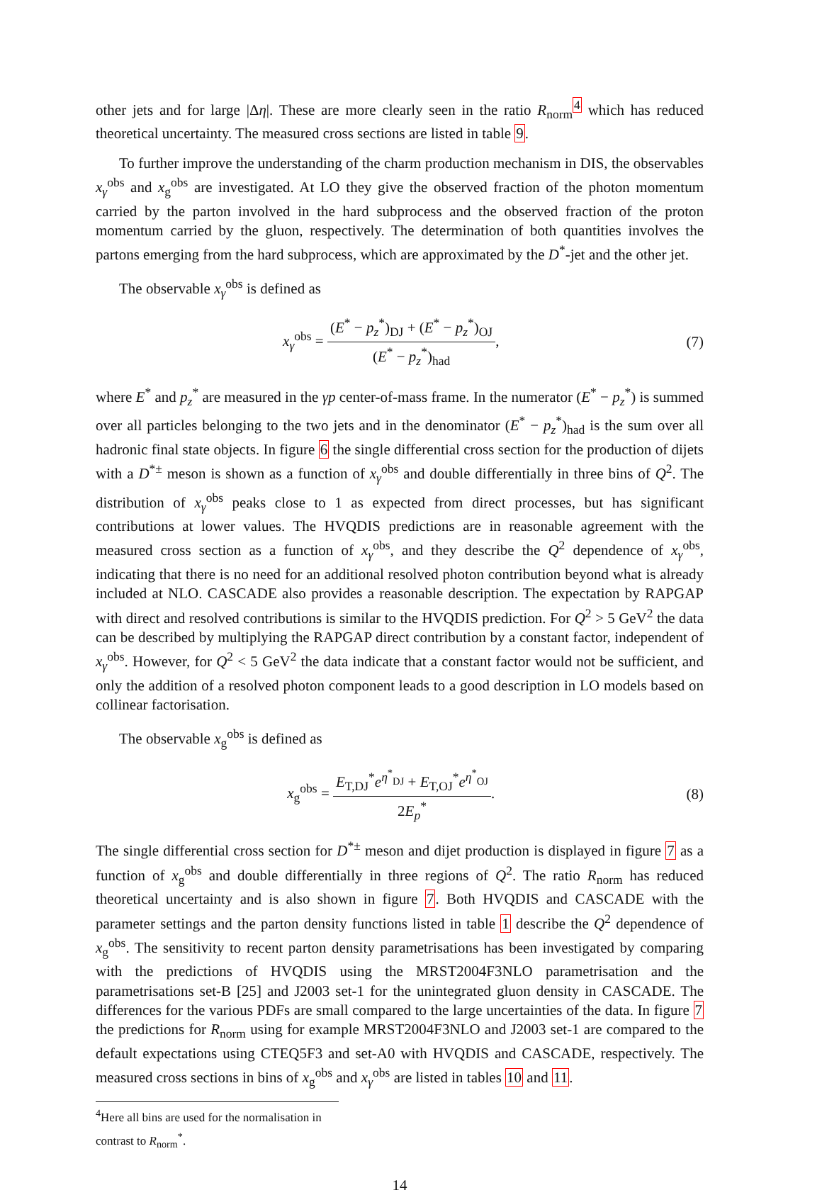other jets and for large |Δη|. These are more clearly seen in the ratio R<sub>norm</sub><sup>4</sup> which has reduced theoretical uncertainty. The measured cross sections are listed in table 9.
To further improve the understanding of the charm production mechanism in DIS, the observables x<sub>γ</sub><sup>obs</sup> and x<sub>g</sub><sup>obs</sup> are investigated. At LO they give the observed fraction of the photon momentum carried by the parton involved in the hard subprocess and the observed fraction of the proton momentum carried by the gluon, respectively. The determination of both quantities involves the partons emerging from the hard subprocess, which are approximated by the D<sup>*</sup>-jet and the other jet.
The observable x<sub>γ</sub><sup>obs</sup> is defined as
x<sub>γ</sub><sup>obs</sup> = (E<sup>*</sup> − p<sub>z</sub><sup>*</sup>)<sub>DJ</sub> + (E<sup>*</sup> − p<sub>z</sub><sup>*</sup>)<sub>OJ</sub> (E<sup>*</sup> − p<sub>z</sub><sup>*</sup>)<sub>had</sub>,
(7)
where E<sup>*</sup> and p<sub>z</sub><sup>*</sup> are measured in the γp center-of-mass frame. In the numerator (E<sup>*</sup> − p<sub>z</sub><sup>*</sup>) is summed over all particles belonging to the two jets and in the denominator (E<sup>*</sup> − p<sub>z</sub><sup>*</sup>)<sub>had</sub> is the sum over all hadronic final state objects. In figure 6 the single differential cross section for the production of dijets with a D<sup>*±</sup> meson is shown as a function of x<sub>γ</sub><sup>obs</sup> and double differentially in three bins of Q<sup>2</sup>. The distribution of x<sub>γ</sub><sup>obs</sup> peaks close to 1 as expected from direct processes, but has significant contributions at lower values. The HVQDIS predictions are in reasonable agreement with the measured cross section as a function of x<sub>γ</sub><sup>obs</sup>, and they describe the Q<sup>2</sup> dependence of x<sub>γ</sub><sup>obs</sup>, indicating that there is no need for an additional resolved photon contribution beyond what is already included at NLO. CASCADE also provides a reasonable description. The expectation by RAPGAP with direct and resolved contributions is similar to the HVQDIS prediction. For Q<sup>2</sup> > 5 GeV<sup>2</sup> the data can be described by multiplying the RAPGAP direct contribution by a constant factor, independent of x<sub>γ</sub><sup>obs</sup>. However, for Q<sup>2</sup> < 5 GeV<sup>2</sup> the data indicate that a constant factor would not be sufficient, and only the addition of a resolved photon component leads to a good description in LO models based on collinear factorisation.
The observable x<sub>g</sub><sup>obs</sup> is defined as
x<sub>g</sub><sup>obs</sup> = E<sub>T,DJ</sub><sup>*</sup>e<sup>η<sup>*</sup><sub>DJ</sub></sup> + E<sub>T,OJ</sub><sup>*</sup>e<sup>η<sup>*</sup><sub>OJ</sub></sup> 2E<sub>p</sub><sup>*</sup>.
(8)
The single differential cross section for D<sup>*±</sup> meson and dijet production is displayed in figure 7 as a function of x<sub>g</sub><sup>obs</sup> and double differentially in three regions of Q<sup>2</sup>. The ratio R<sub>norm</sub> has reduced theoretical uncertainty and is also shown in figure 7. Both HVQDIS and CASCADE with the parameter settings and the parton density functions listed in table 1 describe the Q<sup>2</sup> dependence of x<sub>g</sub><sup>obs</sup>. The sensitivity to recent parton density parametrisations has been investigated by comparing with the predictions of HVQDIS using the MRST2004F3NLO parametrisation and the parametrisations set-B [25] and J2003 set-1 for the unintegrated gluon density in CASCADE. The differences for the various PDFs are small compared to the large uncertainties of the data. In figure 7 the predictions for R<sub>norm</sub> using for example MRST2004F3NLO and J2003 set-1 are compared to the default expectations using CTEQ5F3 and set-A0 with HVQDIS and CASCADE, respectively. The measured cross sections in bins of x<sub>g</sub><sup>obs</sup> and x<sub>γ</sub><sup>obs</sup> are listed in tables 10 and 11.
<sup>4</sup> Here all bins are used for the normalisation in contrast to R<sub>norm</sub><sup>*</sup>.
14